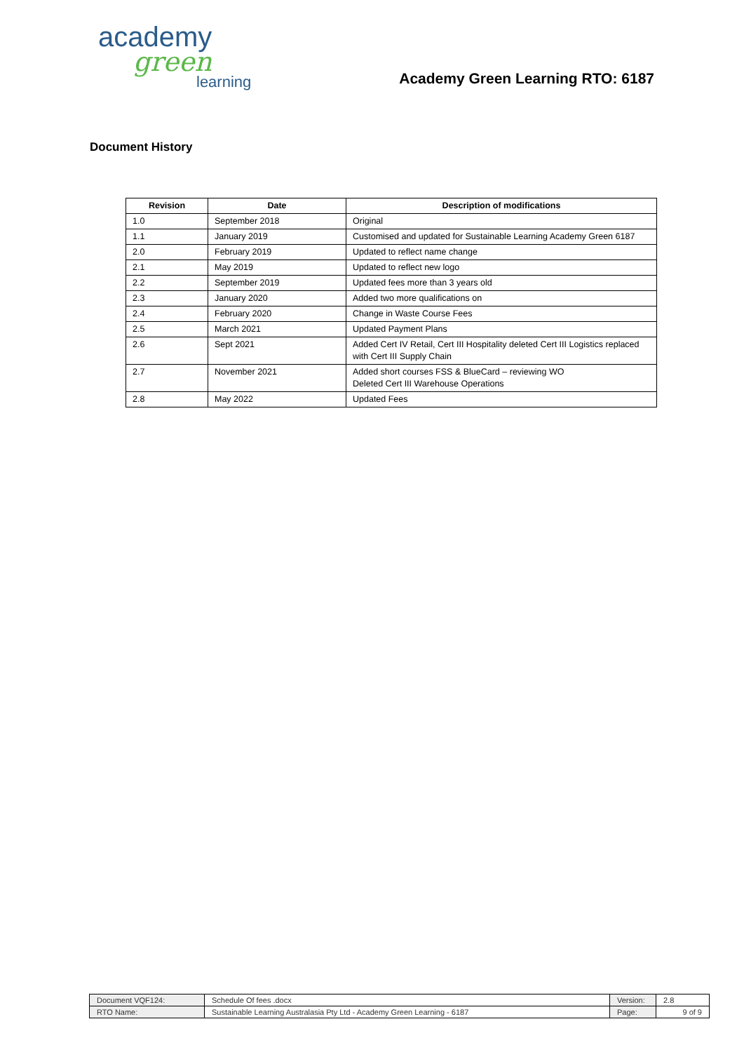academy
green
learning
Academy Green Learning RTO: 6187
Document History
| Revision | Date | Description of modifications |
| --- | --- | --- |
| 1.0 | September 2018 | Original |
| 1.1 | January 2019 | Customised and updated for Sustainable Learning Academy Green 6187 |
| 2.0 | February 2019 | Updated to reflect name change |
| 2.1 | May 2019 | Updated to reflect new logo |
| 2.2 | September 2019 | Updated fees more than 3 years old |
| 2.3 | January 2020 | Added two more qualifications on |
| 2.4 | February 2020 | Change in Waste Course Fees |
| 2.5 | March 2021 | Updated Payment Plans |
| 2.6 | Sept 2021 | Added Cert IV Retail, Cert III Hospitality deleted Cert III Logistics replaced with Cert III Supply Chain |
| 2.7 | November 2021 | Added short courses FSS & BlueCard – reviewing WO Deleted Cert III Warehouse Operations |
| 2.8 | May 2022 | Updated Fees |
| Document VQF124: | Schedule Of fees .docx | Version: | 2.8 |
| RTO Name: | Sustainable Learning Australasia Pty Ltd - Academy Green Learning - 6187 | Page: | 9 of 9 |